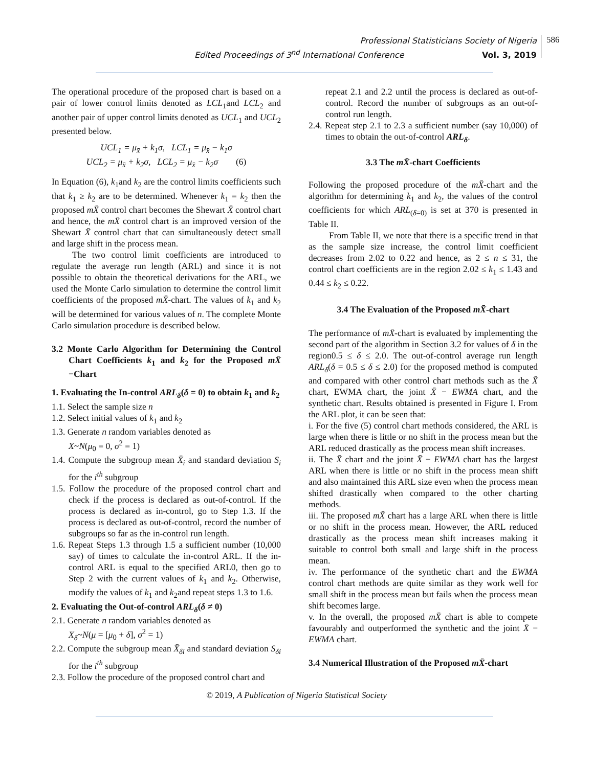Professional Statisticians Society of Nigeria
Edited Proceedings of 3<sup>nd</sup> International Conference Vol. 3, 2019
586
The operational procedure of the proposed chart is based on a pair of lower control limits denoted as LCL<sub>1</sub>and LCL<sub>2</sub> and another pair of upper control limits denoted as UCL<sub>1</sub> and UCL<sub>2</sub> presented below.
UCL<sub>1</sub> = μ<sub>x̄</sub> + k<sub>1</sub>σ, LCL<sub>1</sub> = μ<sub>x̄</sub> − k<sub>1</sub>σ
UCL<sub>2</sub> = μ<sub>x̄</sub> + k<sub>2</sub>σ, LCL<sub>2</sub> = μ<sub>x̄</sub> − k<sub>2</sub>σ (6)
In Equation (6), k<sub>1</sub>and k<sub>2</sub> are the control limits coefficients such that k<sub>1</sub> ≥ k<sub>2</sub> are to be determined. Whenever k<sub>1</sub> = k<sub>2</sub> then the proposed mX̄ control chart becomes the Shewart X̄ control chart and hence, the mX̄ control chart is an improved version of the Shewart X̄ control chart that can simultaneously detect small and large shift in the process mean.
The two control limit coefficients are introduced to regulate the average run length (ARL) and since it is not possible to obtain the theoretical derivations for the ARL, we used the Monte Carlo simulation to determine the control limit coefficients of the proposed mX̄-chart. The values of k<sub>1</sub> and k<sub>2</sub> will be determined for various values of n. The complete Monte Carlo simulation procedure is described below.
3.2 Monte Carlo Algorithm for Determining the Control Chart Coefficients k<sub>1</sub> and k<sub>2</sub> for the Proposed mX̄ −Chart
1. Evaluating the In-control ARL<sub>δ</sub>(δ = 0) to obtain k<sub>1</sub> and k<sub>2</sub>
1.1. Select the sample size n
1.2. Select initial values of k<sub>1</sub> and k<sub>2</sub>
1.3. Generate n random variables denoted as
X~N(μ<sub>0</sub> = 0, σ<sup>2</sup> = 1)
1.4. Compute the subgroup mean X̄<sub>i</sub> and standard deviation S<sub>i</sub> for the i<sup>th</sup> subgroup
1.5. Follow the procedure of the proposed control chart and check if the process is declared as out-of-control. If the process is declared as in-control, go to Step 1.3. If the process is declared as out-of-control, record the number of subgroups so far as the in-control run length.
1.6. Repeat Steps 1.3 through 1.5 a sufficient number (10,000 say) of times to calculate the in-control ARL. If the in-control ARL is equal to the specified ARL0, then go to Step 2 with the current values of k<sub>1</sub> and k<sub>2</sub>. Otherwise, modify the values of k<sub>1</sub> and k<sub>2</sub>and repeat steps 1.3 to 1.6.
2. Evaluating the Out-of-control ARL<sub>δ</sub>(δ ≠ 0)
2.1. Generate n random variables denoted as
X<sub>δ</sub>~N(μ = [μ<sub>0</sub> + δ], σ<sup>2</sup> = 1)
2.2. Compute the subgroup mean X̄<sub>δi</sub> and standard deviation S<sub>δi</sub> for the i<sup>th</sup> subgroup
2.3. Follow the procedure of the proposed control chart and
repeat 2.1 and 2.2 until the process is declared as out-of-control. Record the number of subgroups as an out-of-control run length.
2.4. Repeat step 2.1 to 2.3 a sufficient number (say 10,000) of times to obtain the out-of-control ARL<sub>δ</sub>.
3.3 The mX̄-chart Coefficients
Following the proposed procedure of the mX̄-chart and the algorithm for determining k<sub>1</sub> and k<sub>2</sub>, the values of the control coefficients for which ARL<sub>(δ=0)</sub> is set at 370 is presented in Table II.
From Table II, we note that there is a specific trend in that as the sample size increase, the control limit coefficient decreases from 2.02 to 0.22 and hence, as 2 ≤ n ≤ 31, the control chart coefficients are in the region 2.02 ≤ k<sub>1</sub> ≤ 1.43 and 0.44 ≤ k<sub>2</sub> ≤ 0.22.
3.4 The Evaluation of the Proposed mX̄-chart
The performance of mX̄-chart is evaluated by implementing the second part of the algorithm in Section 3.2 for values of δ in the region0.5 ≤ δ ≤ 2.0. The out-of-control average run length ARL<sub>δ</sub>(δ = 0.5 ≤ δ ≤ 2.0) for the proposed method is computed and compared with other control chart methods such as the X̄ chart, EWMA chart, the joint X̄ − EWMA chart, and the synthetic chart. Results obtained is presented in Figure I. From the ARL plot, it can be seen that:
i. For the five (5) control chart methods considered, the ARL is large when there is little or no shift in the process mean but the ARL reduced drastically as the process mean shift increases.
ii. The X̄ chart and the joint X̄ − EWMA chart has the largest ARL when there is little or no shift in the process mean shift and also maintained this ARL size even when the process mean shifted drastically when compared to the other charting methods.
iii. The proposed mX̄ chart has a large ARL when there is little or no shift in the process mean. However, the ARL reduced drastically as the process mean shift increases making it suitable to control both small and large shift in the process mean.
iv. The performance of the synthetic chart and the EWMA control chart methods are quite similar as they work well for small shift in the process mean but fails when the process mean shift becomes large.
v. In the overall, the proposed mX̄ chart is able to compete favourably and outperformed the synthetic and the joint X̄ − EWMA chart.
3.4 Numerical Illustration of the Proposed mX̄-chart
© 2019, A Publication of Nigeria Statistical Society